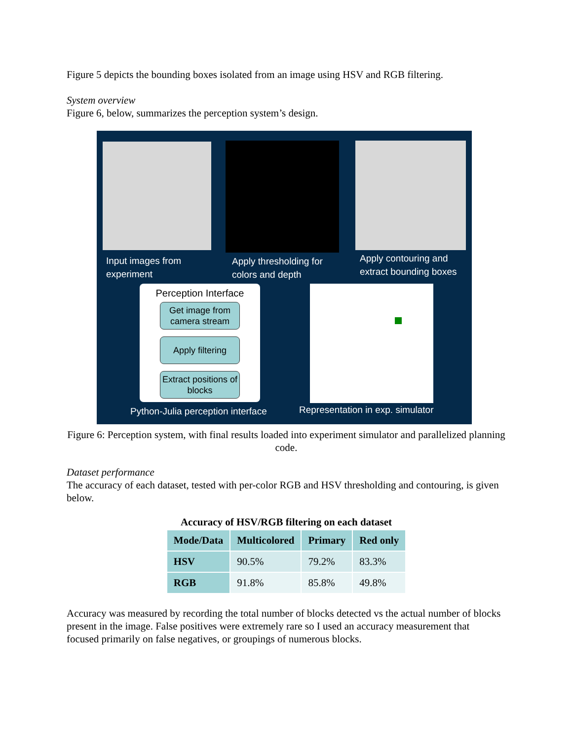Figure 5 depicts the bounding boxes isolated from an image using HSV and RGB filtering.
System overview
Figure 6, below, summarizes the perception system’s design.
Input images from
experiment
Apply thresholding for
colors and depth
Apply contouring and
extract bounding boxes
Perception Interface
Get image from camera stream
Apply filtering
Extract positions of blocks
Python-Julia perception interface
Representation in exp. simulator
Figure 6: Perception system, with final results loaded into experiment simulator and parallelized planning code.
Dataset performance
The accuracy of each dataset, tested with per-color RGB and HSV thresholding and contouring, is given below.
Accuracy of HSV/RGB filtering on each dataset
| Mode/Data | Multicolored | Primary | Red only |
| --- | --- | --- | --- |
| HSV | 90.5% | 79.2% | 83.3% |
| RGB | 91.8% | 85.8% | 49.8% |
Accuracy was measured by recording the total number of blocks detected vs the actual number of blocks present in the image. False positives were extremely rare so I used an accuracy measurement that focused primarily on false negatives, or groupings of numerous blocks.